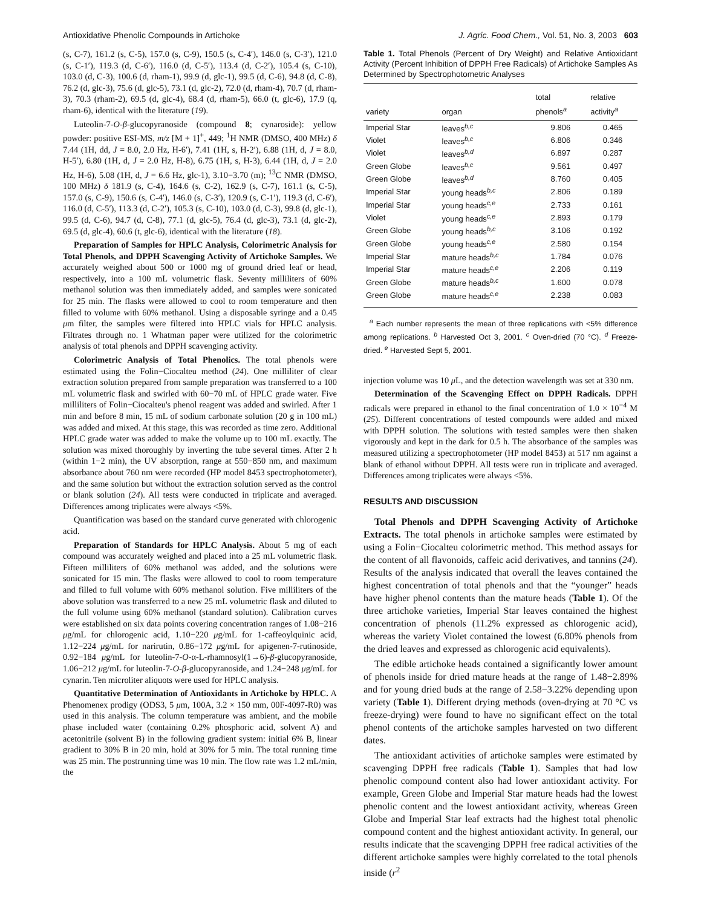Antioxidative Phenolic Compounds in Artichoke J. Agric. Food Chem., Vol. 51, No. 3, 2003 603
(s, C-7), 161.2 (s, C-5), 157.0 (s, C-9), 150.5 (s, C-4′), 146.0 (s, C-3′), 121.0 (s, C-1′), 119.3 (d, C-6′), 116.0 (d, C-5′), 113.4 (d, C-2′), 105.4 (s, C-10), 103.0 (d, C-3), 100.6 (d, rham-1), 99.9 (d, glc-1), 99.5 (d, C-6), 94.8 (d, C-8), 76.2 (d, glc-3), 75.6 (d, glc-5), 73.1 (d, glc-2), 72.0 (d, rham-4), 70.7 (d, rham-3), 70.3 (rham-2), 69.5 (d, glc-4), 68.4 (d, rham-5), 66.0 (t, glc-6), 17.9 (q, rham-6), identical with the literature (19).
Luteolin-7-O-β-glucopyranoside (compound 8; cynaroside): yellow powder: positive ESI-MS, m/z [M + 1]<sup>+</sup>, 449; <sup>1</sup>H NMR (DMSO, 400 MHz) δ 7.44 (1H, dd, J = 8.0, 2.0 Hz, H-6′), 7.41 (1H, s, H-2′), 6.88 (1H, d, J = 8.0, H-5′), 6.80 (1H, d, J = 2.0 Hz, H-8), 6.75 (1H, s, H-3), 6.44 (1H, d, J = 2.0 Hz, H-6), 5.08 (1H, d, J = 6.6 Hz, glc-1), 3.10−3.70 (m); <sup>13</sup>C NMR (DMSO, 100 MHz) δ 181.9 (s, C-4), 164.6 (s, C-2), 162.9 (s, C-7), 161.1 (s, C-5), 157.0 (s, C-9), 150.6 (s, C-4′), 146.0 (s, C-3′), 120.9 (s, C-1′), 119.3 (d, C-6′), 116.0 (d, C-5′), 113.3 (d, C-2′), 105.3 (s, C-10), 103.0 (d, C-3), 99.8 (d, glc-1), 99.5 (d, C-6), 94.7 (d, C-8), 77.1 (d, glc-5), 76.4 (d, glc-3), 73.1 (d, glc-2), 69.5 (d, glc-4), 60.6 (t, glc-6), identical with the literature (18).
Preparation of Samples for HPLC Analysis, Colorimetric Analysis for Total Phenols, and DPPH Scavenging Activity of Artichoke Samples. We accurately weighed about 500 or 1000 mg of ground dried leaf or head, respectively, into a 100 mL volumetric flask. Seventy milliliters of 60% methanol solution was then immediately added, and samples were sonicated for 25 min. The flasks were allowed to cool to room temperature and then filled to volume with 60% methanol. Using a disposable syringe and a 0.45 μm filter, the samples were filtered into HPLC vials for HPLC analysis. Filtrates through no. 1 Whatman paper were utilized for the colorimetric analysis of total phenols and DPPH scavenging activity.
Colorimetric Analysis of Total Phenolics. The total phenols were estimated using the Folin−Ciocalteu method (24). One milliliter of clear extraction solution prepared from sample preparation was transferred to a 100 mL volumetric flask and swirled with 60−70 mL of HPLC grade water. Five milliliters of Folin−Ciocalteu's phenol reagent was added and swirled. After 1 min and before 8 min, 15 mL of sodium carbonate solution (20 g in 100 mL) was added and mixed. At this stage, this was recorded as time zero. Additional HPLC grade water was added to make the volume up to 100 mL exactly. The solution was mixed thoroughly by inverting the tube several times. After 2 h (within 1−2 min), the UV absorption, range at 550−850 nm, and maximum absorbance about 760 nm were recorded (HP model 8453 spectrophotometer), and the same solution but without the extraction solution served as the control or blank solution (24). All tests were conducted in triplicate and averaged. Differences among triplicates were always <5%.
Quantification was based on the standard curve generated with chlorogenic acid.
Preparation of Standards for HPLC Analysis. About 5 mg of each compound was accurately weighed and placed into a 25 mL volumetric flask. Fifteen milliliters of 60% methanol was added, and the solutions were sonicated for 15 min. The flasks were allowed to cool to room temperature and filled to full volume with 60% methanol solution. Five milliliters of the above solution was transferred to a new 25 mL volumetric flask and diluted to the full volume using 60% methanol (standard solution). Calibration curves were established on six data points covering concentration ranges of 1.08−216 μg/mL for chlorogenic acid, 1.10−220 μg/mL for 1-caffeoylquinic acid, 1.12−224 μg/mL for narirutin, 0.86−172 μg/mL for apigenen-7-rutinoside, 0.92−184 μg/mL for luteolin-7-O-α-L-rhamnosyl(1→6)-β-glucopyranoside, 1.06−212 μg/mL for luteolin-7-O-β-glucopyranoside, and 1.24−248 μg/mL for cynarin. Ten microliter aliquots were used for HPLC analysis.
Quantitative Determination of Antioxidants in Artichoke by HPLC. A Phenomenex prodigy (ODS3, 5 μm, 100A, 3.2 × 150 mm, 00F-4097-R0) was used in this analysis. The column temperature was ambient, and the mobile phase included water (containing 0.2% phosphoric acid, solvent A) and acetonitrile (solvent B) in the following gradient system: initial 6% B, linear gradient to 30% B in 20 min, hold at 30% for 5 min. The total running time was 25 min. The postrunning time was 10 min. The flow rate was 1.2 mL/min, the
Table 1. Total Phenols (Percent of Dry Weight) and Relative Antioxidant Activity (Percent Inhibition of DPPH Free Radicals) of Artichoke Samples As Determined by Spectrophotometric Analyses
| variety | organ | total phenols<sup>a</sup> | relative activity<sup>a</sup> |
| --- | --- | --- | --- |
| Imperial Star | leaves<sup>b,c</sup> | 9.806 | 0.465 |
| Violet | leaves<sup>b,c</sup> | 6.806 | 0.346 |
| Violet | leaves<sup>b,d</sup> | 6.897 | 0.287 |
| Green Globe | leaves<sup>b,c</sup> | 9.561 | 0.497 |
| Green Globe | leaves<sup>b,d</sup> | 8.760 | 0.405 |
| Imperial Star | young heads<sup>b,c</sup> | 2.806 | 0.189 |
| Imperial Star | young heads<sup>c,e</sup> | 2.733 | 0.161 |
| Violet | young heads<sup>c,e</sup> | 2.893 | 0.179 |
| Green Globe | young heads<sup>b,c</sup> | 3.106 | 0.192 |
| Green Globe | young heads<sup>c,e</sup> | 2.580 | 0.154 |
| Imperial Star | mature heads<sup>b,c</sup> | 1.784 | 0.076 |
| Imperial Star | mature heads<sup>c,e</sup> | 2.206 | 0.119 |
| Green Globe | mature heads<sup>b,c</sup> | 1.600 | 0.078 |
| Green Globe | mature heads<sup>c,e</sup> | 2.238 | 0.083 |
<sup>a</sup> Each number represents the mean of three replications with <5% difference among replications. <sup>b</sup> Harvested Oct 3, 2001. <sup>c</sup> Oven-dried (70 °C). <sup>d</sup> Freeze-dried. <sup>e</sup> Harvested Sept 5, 2001.
injection volume was 10 μ L, and the detection wavelength was set at 330 nm.
Determination of the Scavenging Effect on DPPH Radicals. DPPH radicals were prepared in ethanol to the final concentration of 1.0 × 10<sup>−4</sup> M (25). Different concentrations of tested compounds were added and mixed with DPPH solution. The solutions with tested samples were then shaken vigorously and kept in the dark for 0.5 h. The absorbance of the samples was measured utilizing a spectrophotometer (HP model 8453) at 517 nm against a blank of ethanol without DPPH. All tests were run in triplicate and averaged. Differences among triplicates were always <5%.
RESULTS AND DISCUSSION
Total Phenols and DPPH Scavenging Activity of Artichoke Extracts. The total phenols in artichoke samples were estimated by using a Folin−Ciocalteu colorimetric method. This method assays for the content of all flavonoids, caffeic acid derivatives, and tannins (24). Results of the analysis indicated that overall the leaves contained the highest concentration of total phenols and that the “younger” heads have higher phenol contents than the mature heads (Table 1). Of the three artichoke varieties, Imperial Star leaves contained the highest concentration of phenols (11.2% expressed as chlorogenic acid), whereas the variety Violet contained the lowest (6.80% phenols from the dried leaves and expressed as chlorogenic acid equivalents).
The edible artichoke heads contained a significantly lower amount of phenols inside for dried mature heads at the range of 1.48−2.89% and for young dried buds at the range of 2.58−3.22% depending upon variety (Table 1). Different drying methods (oven-drying at 70 °C vs freeze-drying) were found to have no significant effect on the total phenol contents of the artichoke samples harvested on two different dates.
The antioxidant activities of artichoke samples were estimated by scavenging DPPH free radicals (Table 1). Samples that had low phenolic compound content also had lower antioxidant activity. For example, Green Globe and Imperial Star mature heads had the lowest phenolic content and the lowest antioxidant activity, whereas Green Globe and Imperial Star leaf extracts had the highest total phenolic compound content and the highest antioxidant activity. In general, our results indicate that the scavenging DPPH free radical activities of the different artichoke samples were highly correlated to the total phenols inside (r<sup>2</sup>